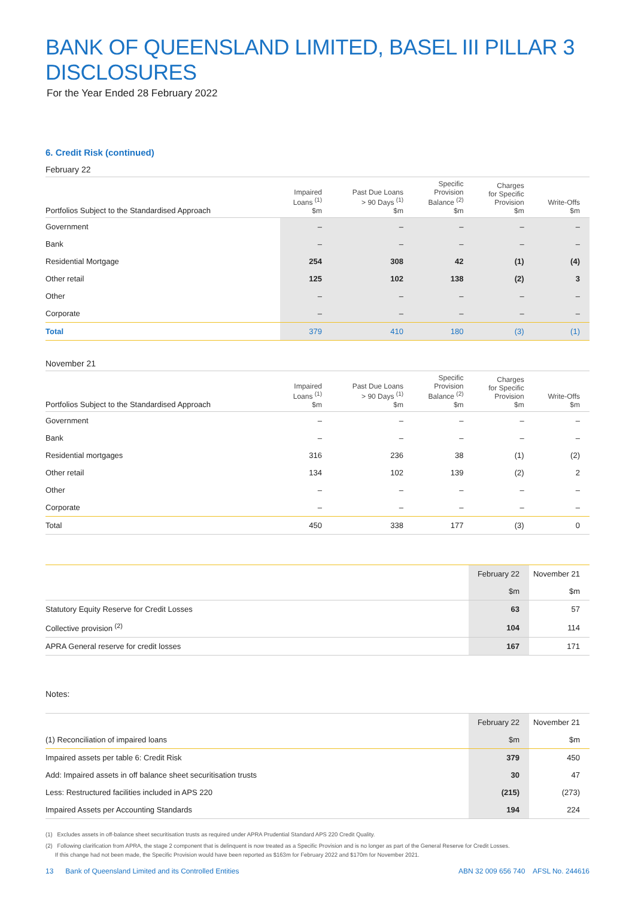BANK OF QUEENSLAND LIMITED, BASEL III PILLAR 3 DISCLOSURES
For the Year Ended 28 February 2022
6. Credit Risk (continued)
February 22
| Portfolios Subject to the Standardised Approach | Impaired Loans <sup>(1)</sup> $m | Past Due Loans > 90 Days <sup>(1)</sup> $m | Specific Provision Balance <sup>(2)</sup> $m | Charges for Specific Provision $m | Write-Offs $m |
| --- | --- | --- | --- | --- | --- |
| Government | – | – | – | – | – |
| Bank | – | – | – | – | – |
| Residential Mortgage | 254 | 308 | 42 | (1) | (4) |
| Other retail | 125 | 102 | 138 | (2) | 3 |
| Other | – | – | – | – | – |
| Corporate | – | – | – | – | – |
| Total | 379 | 410 | 180 | (3) | (1) |
November 21
| Portfolios Subject to the Standardised Approach | Impaired Loans <sup>(1)</sup> $m | Past Due Loans > 90 Days <sup>(1)</sup> $m | Specific Provision Balance <sup>(2)</sup> $m | Charges for Specific Provision $m | Write-Offs $m |
| --- | --- | --- | --- | --- | --- |
| Government | – | – | – | – | – |
| Bank | – | – | – | – | – |
| Residential mortgages | 316 | 236 | 38 | (1) | (2) |
| Other retail | 134 | 102 | 139 | (2) | 2 |
| Other | – | – | – | – | – |
| Corporate | – | – | – | – | – |
| Total | 450 | 338 | 177 | (3) | 0 |
| | February 22 | November 21 |
| | $m | $m |
| Statutory Equity Reserve for Credit Losses | 63 | 57 |
| Collective provision <sup>(2)</sup> | 104 | 114 |
| APRA General reserve for credit losses | 167 | 171 |
Notes:
| | February 22 | November 21 |
| (1) Reconciliation of impaired loans | $m | $m |
| Impaired assets per table 6: Credit Risk | 379 | 450 |
| Add: Impaired assets in off balance sheet securitisation trusts | 30 | 47 |
| Less: Restructured facilities included in APS 220 | (215) | (273) |
| Impaired Assets per Accounting Standards | 194 | 224 |
(1) Excludes assets in off-balance sheet securitisation trusts as required under APRA Prudential Standard APS 220 Credit Quality.
(2) Following clarification from APRA, the stage 2 component that is delinquent is now treated as a Specific Provision and is no longer as part of the General Reserve for Credit Losses.
If this change had not been made, the Specific Provision would have been reported as $163m for February 2022 and $170m for November 2021.
13 Bank of Queensland Limited and its Controlled Entities ABN 32 009 656 740 AFSL No. 244616